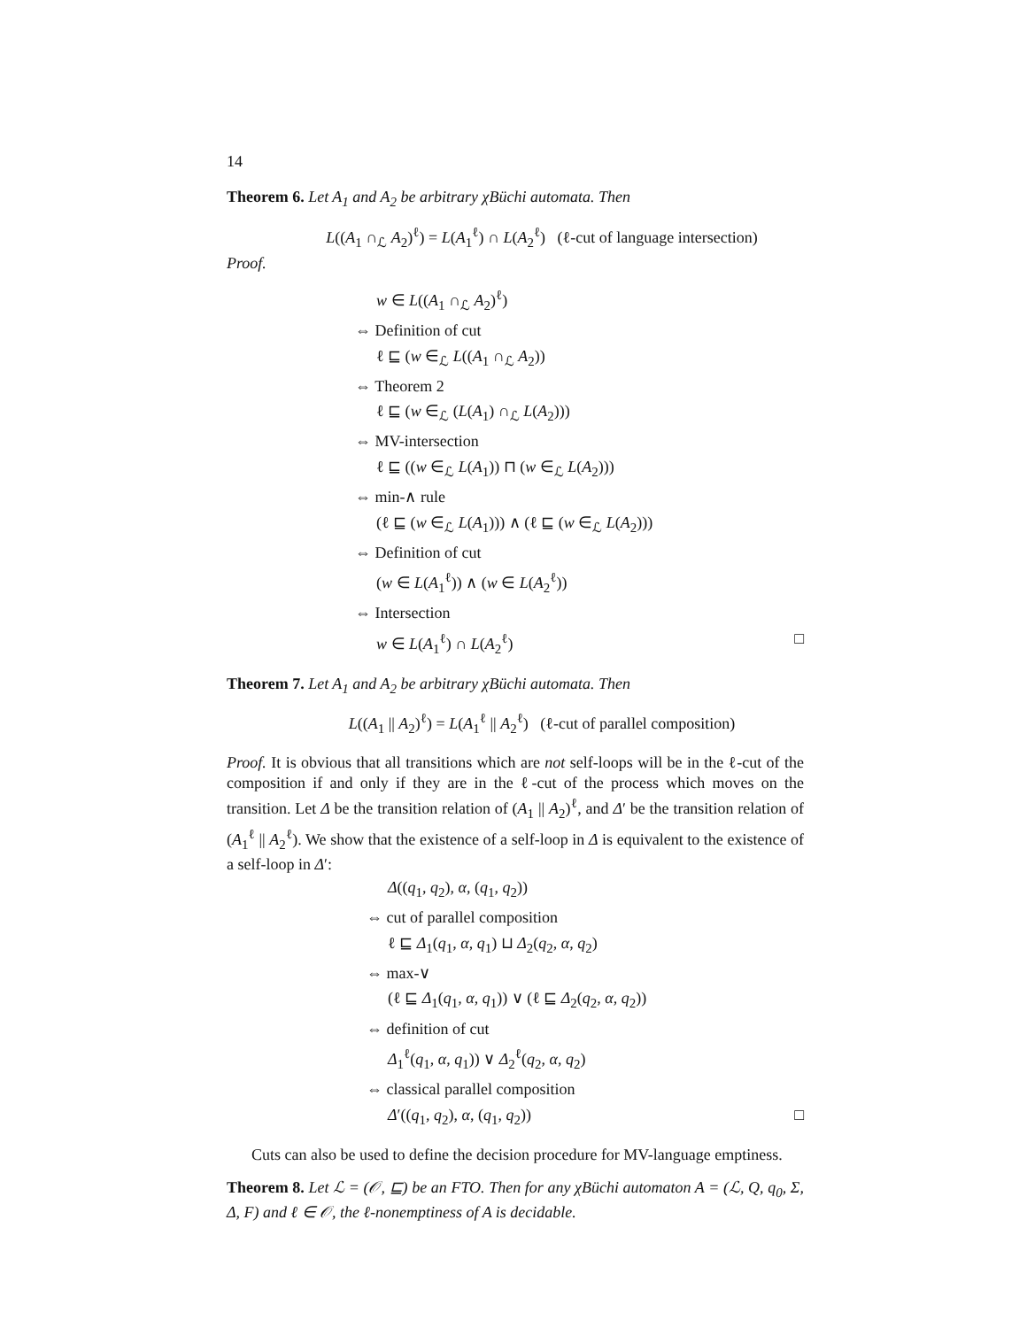14
Theorem 6. Let A<sub>1</sub> and A<sub>2</sub> be arbitrary χBüchi automata. Then
L((A<sub>1</sub> ∩<sub>ℒ</sub> A<sub>2</sub>)<sup>ℓ</sup>) = L(A<sub>1</sub><sup>ℓ</sup>) ∩ L(A<sub>2</sub><sup>ℓ</sup>) (ℓ-cut of language intersection)
Proof.
w ∈ L((A<sub>1</sub> ∩<sub>ℒ</sub> A<sub>2</sub>)<sup>ℓ</sup>)
⇔ Definition of cut
ℓ ⊑ (w ∈<sub>ℒ</sub> L((A<sub>1</sub> ∩<sub>ℒ</sub> A<sub>2</sub>))
⇔ Theorem 2
ℓ ⊑ (w ∈<sub>ℒ</sub> (L(A<sub>1</sub>) ∩<sub>ℒ</sub> L(A<sub>2</sub>)))
⇔ MV-intersection
ℓ ⊑ ((w ∈<sub>ℒ</sub> L(A<sub>1</sub>)) ⊓ (w ∈<sub>ℒ</sub> L(A<sub>2</sub>)))
⇔ min-∧ rule
(ℓ ⊑ (w ∈<sub>ℒ</sub> L(A<sub>1</sub>))) ∧ (ℓ ⊑ (w ∈<sub>ℒ</sub> L(A<sub>2</sub>)))
⇔ Definition of cut
(w ∈ L(A<sub>1</sub><sup>ℓ</sup>)) ∧ (w ∈ L(A<sub>2</sub><sup>ℓ</sup>))
⇔ Intersection
w ∈ L(A<sub>1</sub><sup>ℓ</sup>) ∩ L(A<sub>2</sub><sup>ℓ</sup>) □
Theorem 7. Let A<sub>1</sub> and A<sub>2</sub> be arbitrary χBüchi automata. Then
L((A<sub>1</sub> || A<sub>2</sub>)<sup>ℓ</sup>) = L(A<sub>1</sub><sup>ℓ</sup> || A<sub>2</sub><sup>ℓ</sup>) (ℓ-cut of parallel composition)
Proof. It is obvious that all transitions which are not self-loops will be in the ℓ-cut of the composition if and only if they are in the ℓ-cut of the process which moves on the transition. Let Δ be the transition relation of (A<sub>1</sub> || A<sub>2</sub>)<sup>ℓ</sup>, and Δ′ be the transition relation of (A<sub>1</sub><sup>ℓ</sup> || A<sub>2</sub><sup>ℓ</sup>). We show that the existence of a self-loop in Δ is equivalent to the existence of a self-loop in Δ′:
Δ((q<sub>1</sub>, q<sub>2</sub>), α, (q<sub>1</sub>, q<sub>2</sub>))
⇔ cut of parallel composition
ℓ ⊑ Δ<sub>1</sub>(q<sub>1</sub>, α, q<sub>1</sub>) ⊔ Δ<sub>2</sub>(q<sub>2</sub>, α, q<sub>2</sub>)
⇔ max-∨
(ℓ ⊑ Δ<sub>1</sub>(q<sub>1</sub>, α, q<sub>1</sub>)) ∨ (ℓ ⊑ Δ<sub>2</sub>(q<sub>2</sub>, α, q<sub>2</sub>))
⇔ definition of cut
Δ<sub>1</sub><sup>ℓ</sup>(q<sub>1</sub>, α, q<sub>1</sub>)) ∨ Δ<sub>2</sub><sup>ℓ</sup>(q<sub>2</sub>, α, q<sub>2</sub>)
⇔ classical parallel composition
Δ′((q<sub>1</sub>, q<sub>2</sub>), α, (q<sub>1</sub>, q<sub>2</sub>)) □
Cuts can also be used to define the decision procedure for MV-language emptiness.
Theorem 8. Let ℒ = (𝒪, ⊑) be an FTO. Then for any χBüchi automaton A = (ℒ, Q, q<sub>0</sub>, Σ, Δ, F) and ℓ ∈ 𝒪, the ℓ-nonemptiness of A is decidable.